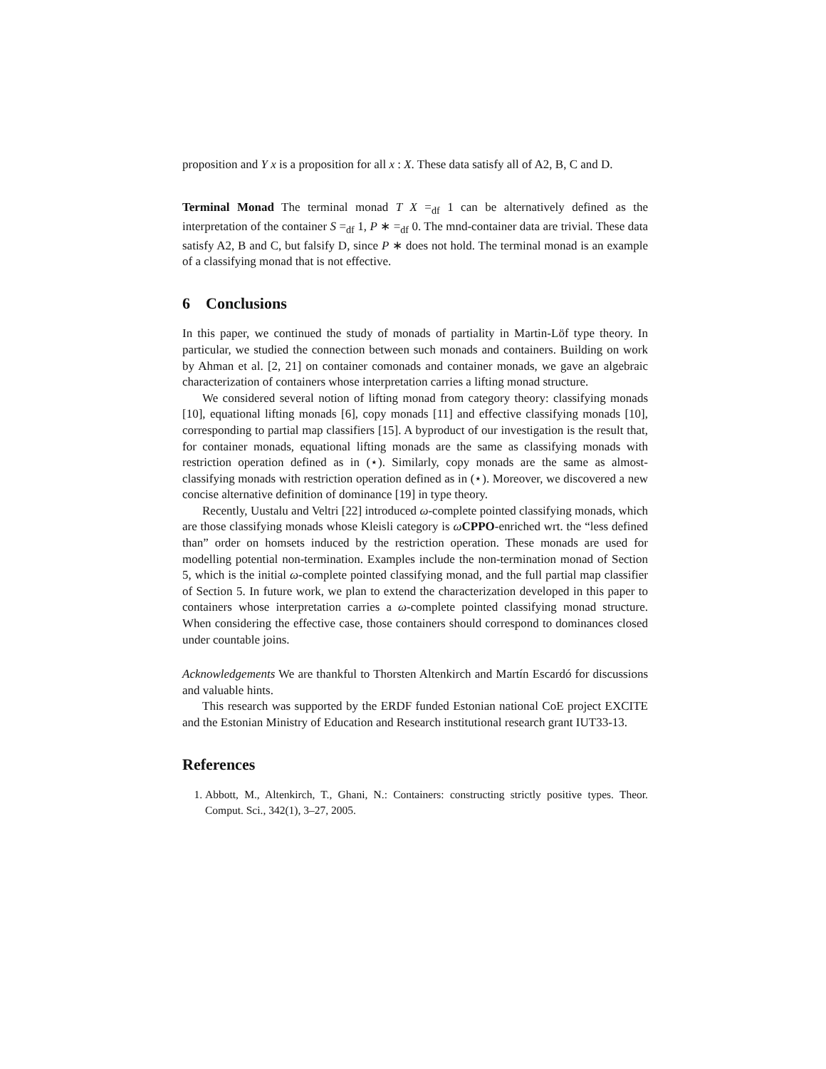proposition and Y x is a proposition for all x : X. These data satisfy all of A2, B, C and D.
Terminal Monad The terminal monad T X =<sub>df</sub> 1 can be alternatively defined as the interpretation of the container S =<sub>df</sub> 1, P ∗ =<sub>df</sub> 0. The mnd-container data are trivial. These data satisfy A2, B and C, but falsify D, since P ∗ does not hold. The terminal monad is an example of a classifying monad that is not effective.
6 Conclusions
In this paper, we continued the study of monads of partiality in Martin-Löf type theory. In particular, we studied the connection between such monads and containers. Building on work by Ahman et al. [2, 21] on container comonads and container monads, we gave an algebraic characterization of containers whose interpretation carries a lifting monad structure.
We considered several notion of lifting monad from category theory: classifying monads [10], equational lifting monads [6], copy monads [11] and effective classifying monads [10], corresponding to partial map classifiers [15]. A byproduct of our investigation is the result that, for container monads, equational lifting monads are the same as classifying monads with restriction operation defined as in (⋆). Similarly, copy monads are the same as almost-classifying monads with restriction operation defined as in (⋆). Moreover, we discovered a new concise alternative definition of dominance [19] in type theory.
Recently, Uustalu and Veltri [22] introduced ω-complete pointed classifying monads, which are those classifying monads whose Kleisli category is ωCPPO-enriched wrt. the “less defined than” order on homsets induced by the restriction operation. These monads are used for modelling potential non-termination. Examples include the non-termination monad of Section 5, which is the initial ω-complete pointed classifying monad, and the full partial map classifier of Section 5. In future work, we plan to extend the characterization developed in this paper to containers whose interpretation carries a ω-complete pointed classifying monad structure. When considering the effective case, those containers should correspond to dominances closed under countable joins.
Acknowledgements We are thankful to Thorsten Altenkirch and Martín Escardó for discussions and valuable hints.
This research was supported by the ERDF funded Estonian national CoE project EXCITE and the Estonian Ministry of Education and Research institutional research grant IUT33-13.
References
1. Abbott, M., Altenkirch, T., Ghani, N.: Containers: constructing strictly positive types. Theor. Comput. Sci., 342(1), 3–27, 2005.